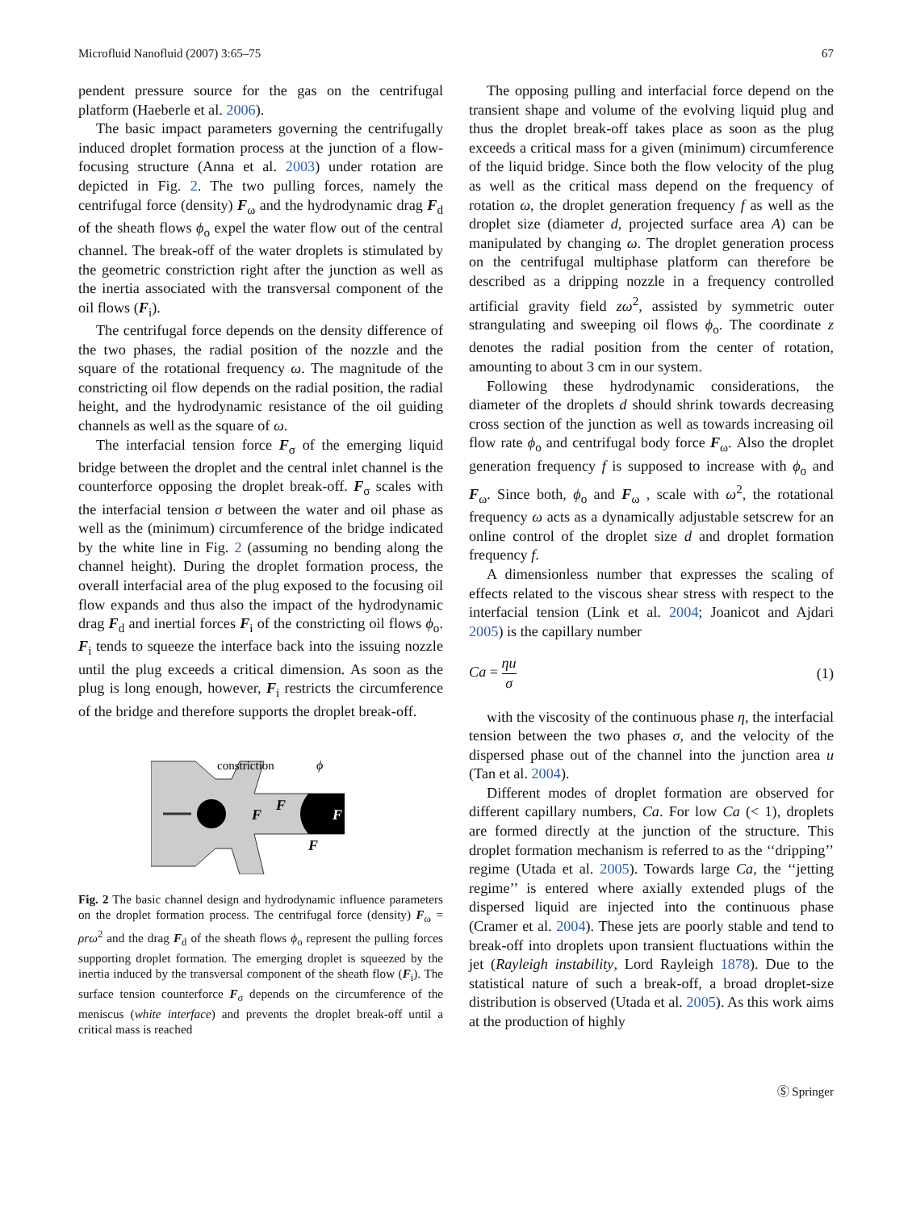Microfluid Nanofluid (2007) 3:65–75 67
pendent pressure source for the gas on the centrifugal platform (Haeberle et al. 2006).
The basic impact parameters governing the centrifugally induced droplet formation process at the junction of a flow-focusing structure (Anna et al. 2003) under rotation are depicted in Fig. 2. The two pulling forces, namely the centrifugal force (density) F<sub>ω</sub> and the hydrodynamic drag F<sub>d</sub> of the sheath flows ϕ<sub>o</sub> expel the water flow out of the central channel. The break-off of the water droplets is stimulated by the geometric constriction right after the junction as well as the inertia associated with the transversal component of the oil flows (F<sub>i</sub>).
The centrifugal force depends on the density difference of the two phases, the radial position of the nozzle and the square of the rotational frequency ω. The magnitude of the constricting oil flow depends on the radial position, the radial height, and the hydrodynamic resistance of the oil guiding channels as well as the square of ω.
The interfacial tension force F<sub>σ</sub> of the emerging liquid bridge between the droplet and the central inlet channel is the counterforce opposing the droplet break-off. F<sub>σ</sub> scales with the interfacial tension σ between the water and oil phase as well as the (minimum) circumference of the bridge indicated by the white line in Fig. 2 (assuming no bending along the channel height). During the droplet formation process, the overall interfacial area of the plug exposed to the focusing oil flow expands and thus also the impact of the hydrodynamic drag F<sub>d</sub> and inertial forces F<sub>i</sub> of the constricting oil flows ϕ<sub>o</sub>. F<sub>i</sub> tends to squeeze the interface back into the issuing nozzle until the plug exceeds a critical dimension. As soon as the plug is long enough, however, F<sub>i</sub> restricts the circumference of the bridge and therefore supports the droplet break-off.
constriction
ϕ
F
F
F
F
Fig. 2 The basic channel design and hydrodynamic influence parameters on the droplet formation process. The centrifugal force (density) F<sub>ω</sub> = ρrω<sup>2</sup> and the drag F<sub>d</sub> of the sheath flows ϕ<sub>o</sub> represent the pulling forces supporting droplet formation. The emerging droplet is squeezed by the inertia induced by the transversal component of the sheath flow (F<sub>i</sub>). The surface tension counterforce F<sub>σ</sub> depends on the circumference of the meniscus (white interface) and prevents the droplet break-off until a critical mass is reached
The opposing pulling and interfacial force depend on the transient shape and volume of the evolving liquid plug and thus the droplet break-off takes place as soon as the plug exceeds a critical mass for a given (minimum) circumference of the liquid bridge. Since both the flow velocity of the plug as well as the critical mass depend on the frequency of rotation ω, the droplet generation frequency f as well as the droplet size (diameter d, projected surface area A) can be manipulated by changing ω. The droplet generation process on the centrifugal multiphase platform can therefore be described as a dripping nozzle in a frequency controlled artificial gravity field zω<sup>2</sup>, assisted by symmetric outer strangulating and sweeping oil flows ϕ<sub>o</sub>. The coordinate z denotes the radial position from the center of rotation, amounting to about 3 cm in our system.
Following these hydrodynamic considerations, the diameter of the droplets d should shrink towards decreasing cross section of the junction as well as towards increasing oil flow rate ϕ<sub>o</sub> and centrifugal body force F<sub>ω</sub>. Also the droplet generation frequency f is supposed to increase with ϕ<sub>o</sub> and F<sub>ω</sub>. Since both, ϕ<sub>o</sub> and F<sub>ω</sub> , scale with ω<sup>2</sup>, the rotational frequency ω acts as a dynamically adjustable setscrew for an online control of the droplet size d and droplet formation frequency f.
A dimensionless number that expresses the scaling of effects related to the viscous shear stress with respect to the interfacial tension (Link et al. 2004; Joanicot and Ajdari 2005) is the capillary number
Ca = ηu σ (1)
with the viscosity of the continuous phase η, the interfacial tension between the two phases σ, and the velocity of the dispersed phase out of the channel into the junction area u (Tan et al. 2004).
Different modes of droplet formation are observed for different capillary numbers, Ca. For low Ca (< 1), droplets are formed directly at the junction of the structure. This droplet formation mechanism is referred to as the ‘‘dripping’’ regime (Utada et al. 2005). Towards large Ca, the ‘‘jetting regime’’ is entered where axially extended plugs of the dispersed liquid are injected into the continuous phase (Cramer et al. 2004). These jets are poorly stable and tend to break-off into droplets upon transient fluctuations within the jet (Rayleigh instability, Lord Rayleigh 1878). Due to the statistical nature of such a break-off, a broad droplet-size distribution is observed (Utada et al. 2005). As this work aims at the production of highly
Ⓢ Springer